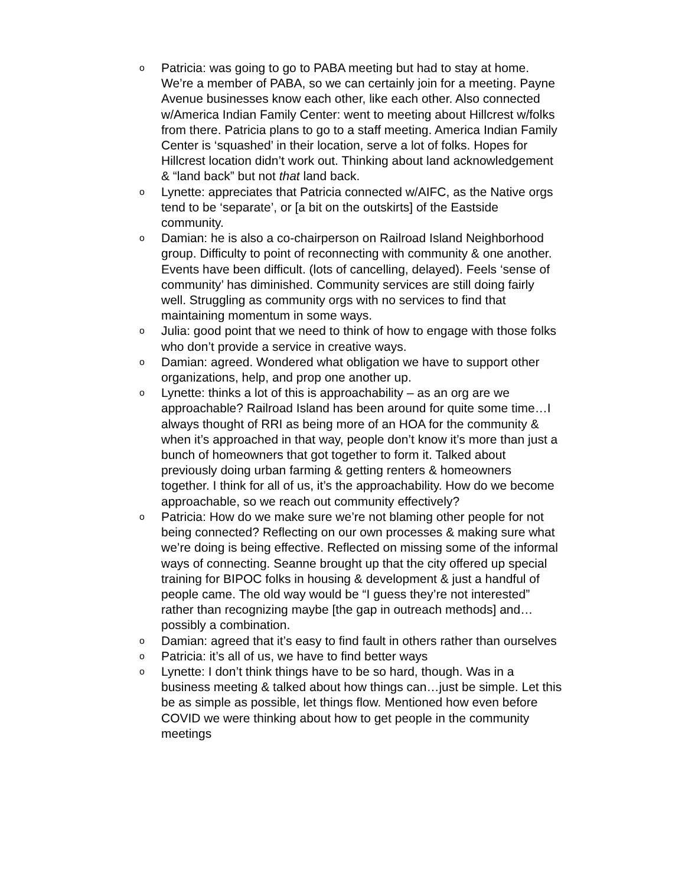o
Patricia: was going to go to PABA meeting but had to stay at home. We’re a member of PABA, so we can certainly join for a meeting. Payne Avenue businesses know each other, like each other. Also connected w/America Indian Family Center: went to meeting about Hillcrest w/folks from there. Patricia plans to go to a staff meeting. America Indian Family Center is ‘squashed’ in their location, serve a lot of folks. Hopes for Hillcrest location didn’t work out. Thinking about land acknowledgement & “land back” but not that land back.
o
Lynette: appreciates that Patricia connected w/AIFC, as the Native orgs tend to be ‘separate’, or [a bit on the outskirts] of the Eastside community.
o
Damian: he is also a co-chairperson on Railroad Island Neighborhood group. Difficulty to point of reconnecting with community & one another. Events have been difficult. (lots of cancelling, delayed). Feels ‘sense of community’ has diminished. Community services are still doing fairly well. Struggling as community orgs with no services to find that maintaining momentum in some ways.
o
Julia: good point that we need to think of how to engage with those folks who don’t provide a service in creative ways.
o
Damian: agreed. Wondered what obligation we have to support other organizations, help, and prop one another up.
o
Lynette: thinks a lot of this is approachability – as an org are we approachable? Railroad Island has been around for quite some time…I always thought of RRI as being more of an HOA for the community & when it’s approached in that way, people don’t know it’s more than just a bunch of homeowners that got together to form it. Talked about previously doing urban farming & getting renters & homeowners together. I think for all of us, it’s the approachability. How do we become approachable, so we reach out community effectively?
o
Patricia: How do we make sure we’re not blaming other people for not being connected? Reflecting on our own processes & making sure what we’re doing is being effective. Reflected on missing some of the informal ways of connecting. Seanne brought up that the city offered up special training for BIPOC folks in housing & development & just a handful of people came. The old way would be “I guess they’re not interested” rather than recognizing maybe [the gap in outreach methods] and…possibly a combination.
o
Damian: agreed that it’s easy to find fault in others rather than ourselves
o
Patricia: it’s all of us, we have to find better ways
o
Lynette: I don’t think things have to be so hard, though. Was in a business meeting & talked about how things can…just be simple. Let this be as simple as possible, let things flow. Mentioned how even before COVID we were thinking about how to get people in the community meetings